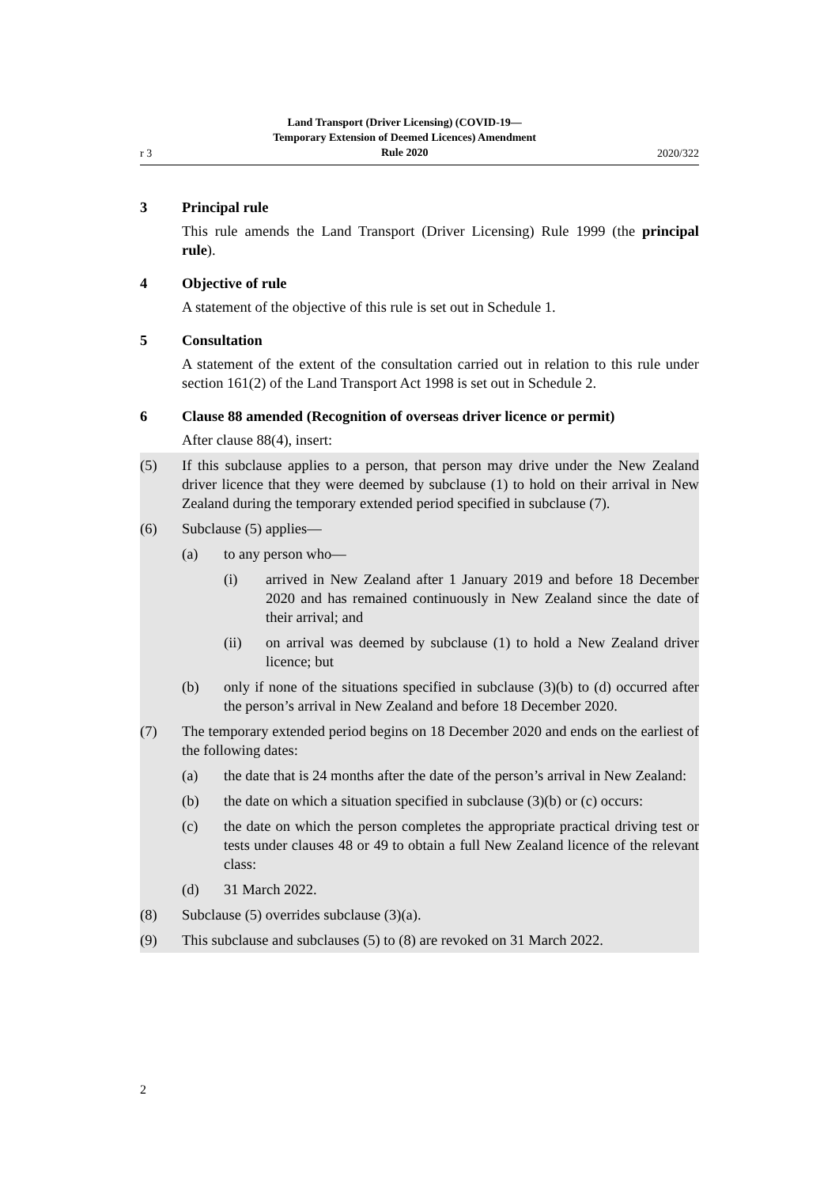r 3 Land Transport (Driver Licensing) (COVID-19—
Temporary Extension of Deemed Licences) Amendment
Rule 2020 2020/322
3 Principal rule
This rule amends the Land Transport (Driver Licensing) Rule 1999 (the principal rule).
4 Objective of rule
A statement of the objective of this rule is set out in Schedule 1.
5 Consultation
A statement of the extent of the consultation carried out in relation to this rule under section 161(2) of the Land Transport Act 1998 is set out in Schedule 2.
6 Clause 88 amended (Recognition of overseas driver licence or permit)
After clause 88(4), insert:
(5) If this subclause applies to a person, that person may drive under the New Zealand driver licence that they were deemed by subclause (1) to hold on their arrival in New Zealand during the temporary extended period specified in subclause (7).
(6) Subclause (5) applies—
(a) to any person who—
(i) arrived in New Zealand after 1 January 2019 and before 18 December 2020 and has remained continuously in New Zealand since the date of their arrival; and
(ii) on arrival was deemed by subclause (1) to hold a New Zealand driver licence; but
(b) only if none of the situations specified in subclause (3)(b) to (d) occurred after the person’s arrival in New Zealand and before 18 December 2020.
(7) The temporary extended period begins on 18 December 2020 and ends on the earliest of the following dates:
(a) the date that is 24 months after the date of the person’s arrival in New Zealand:
(b) the date on which a situation specified in subclause (3)(b) or (c) occurs:
(c) the date on which the person completes the appropriate practical driving test or tests under clauses 48 or 49 to obtain a full New Zealand licence of the relevant class:
(d) 31 March 2022.
(8) Subclause (5) overrides subclause (3)(a).
(9) This subclause and subclauses (5) to (8) are revoked on 31 March 2022.
2